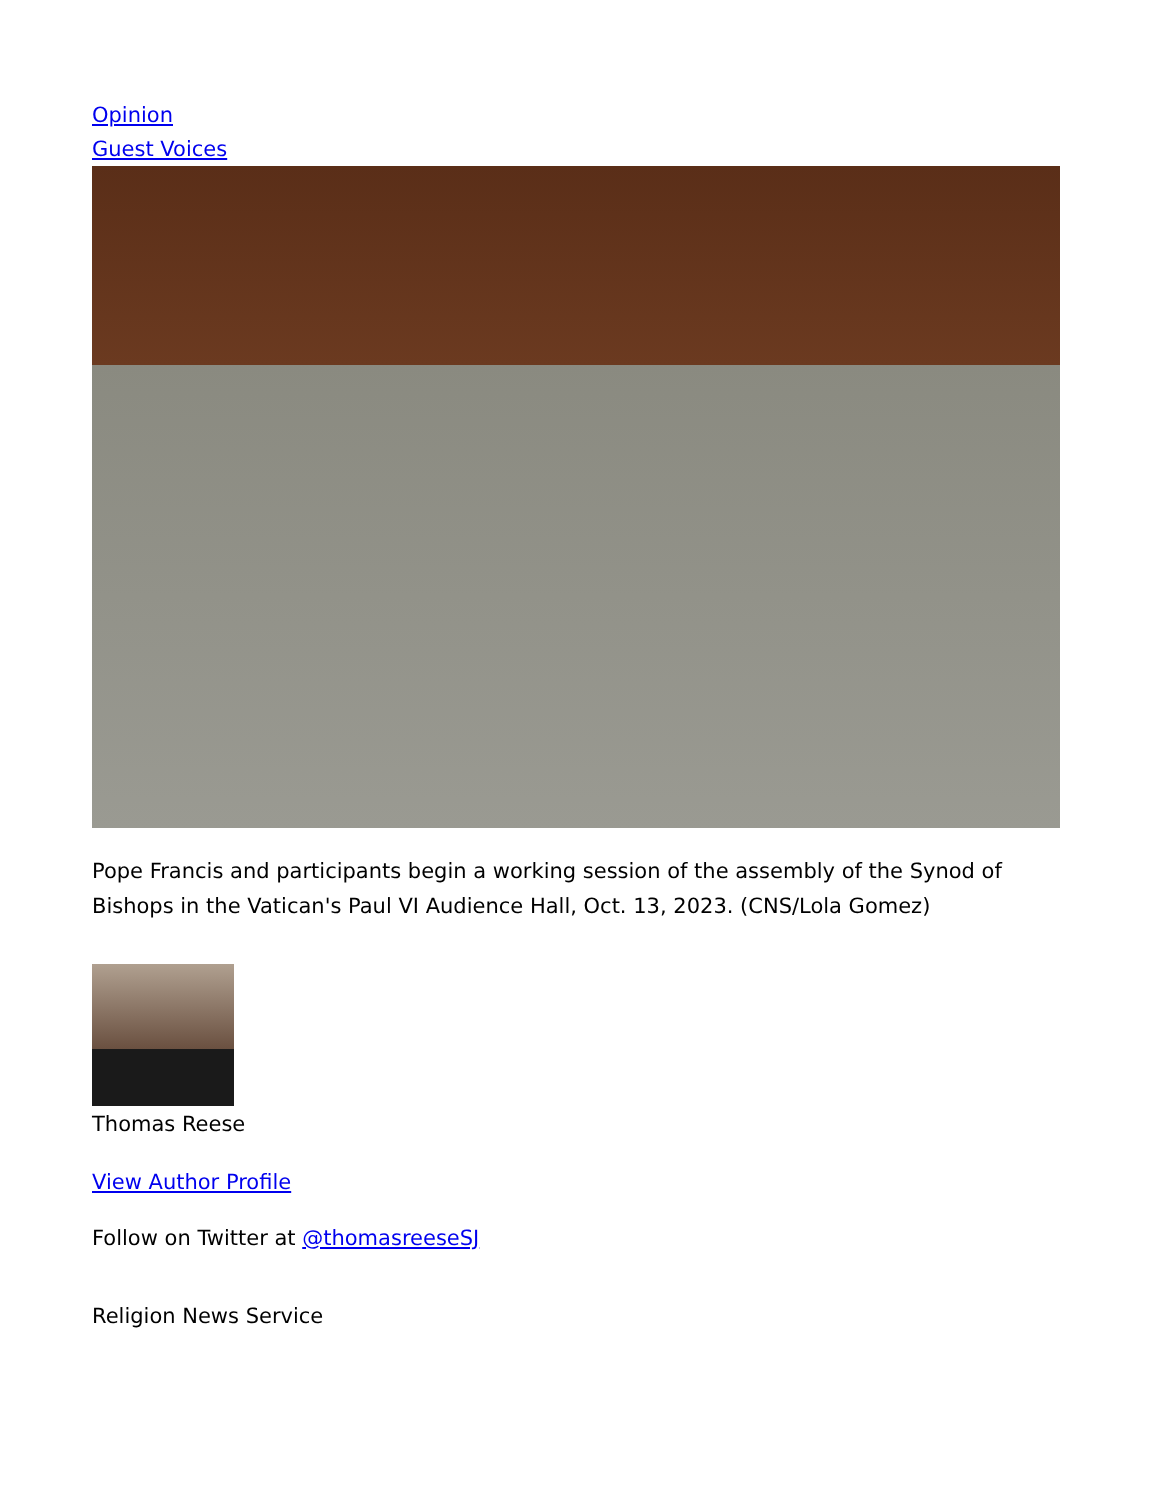Opinion
Guest Voices
Pope Francis and participants begin a working session of the assembly of the Synod of Bishops in the Vatican's Paul VI Audience Hall, Oct. 13, 2023. (CNS/Lola Gomez)
Thomas Reese
View Author Profile
Follow on Twitter at @thomasreeseSJ
Religion News Service